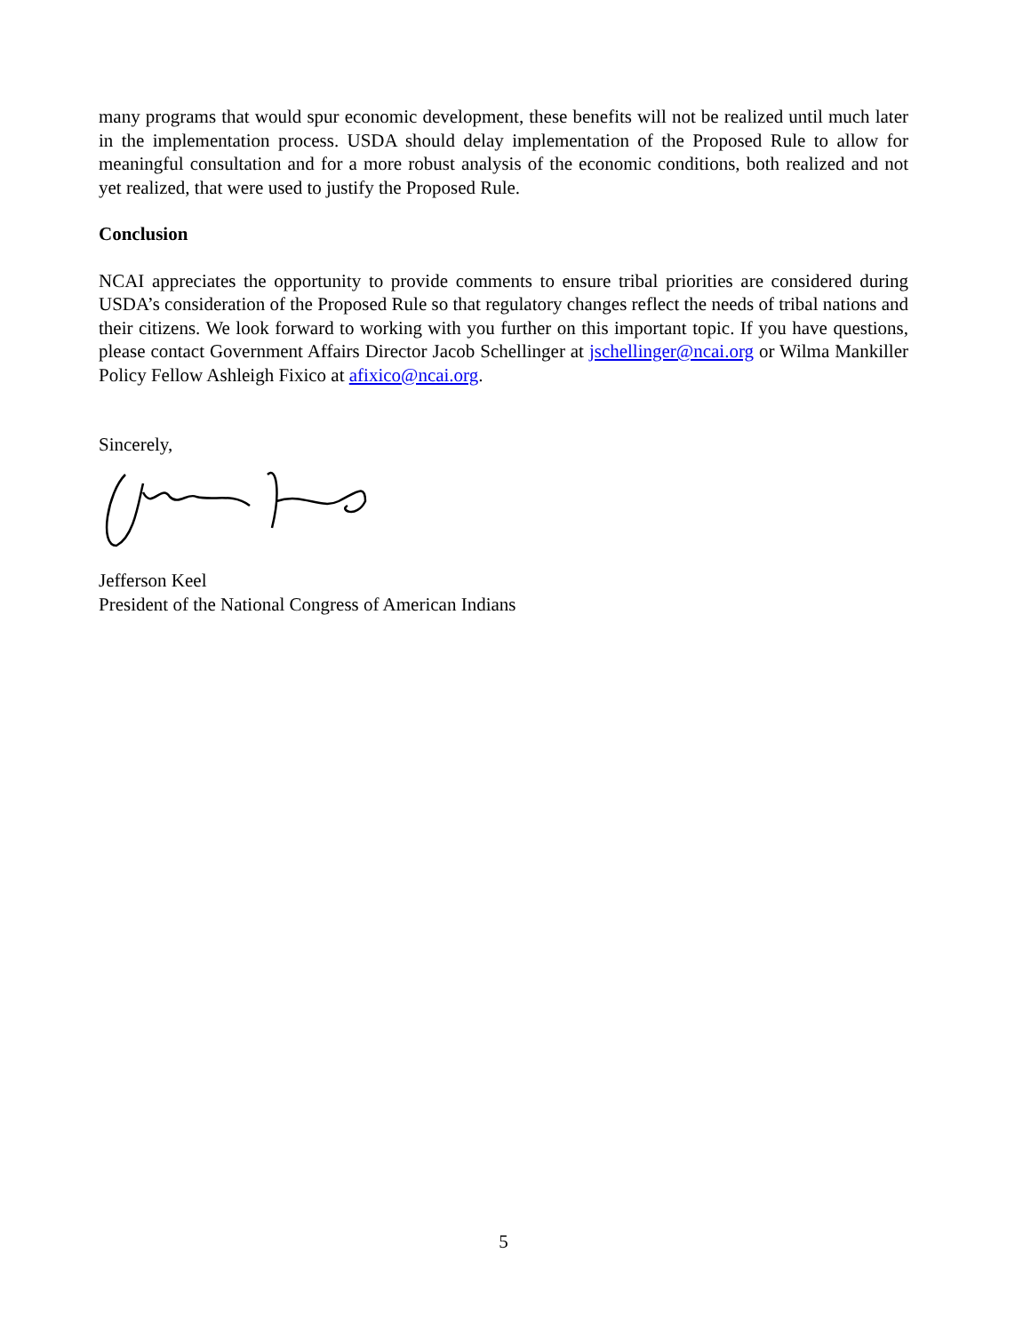many programs that would spur economic development, these benefits will not be realized until much later in the implementation process. USDA should delay implementation of the Proposed Rule to allow for meaningful consultation and for a more robust analysis of the economic conditions, both realized and not yet realized, that were used to justify the Proposed Rule.
Conclusion
NCAI appreciates the opportunity to provide comments to ensure tribal priorities are considered during USDA’s consideration of the Proposed Rule so that regulatory changes reflect the needs of tribal nations and their citizens. We look forward to working with you further on this important topic. If you have questions, please contact Government Affairs Director Jacob Schellinger at jschellinger@ncai.org or Wilma Mankiller Policy Fellow Ashleigh Fixico at afixico@ncai.org.
Sincerely,
Jefferson Keel
President of the National Congress of American Indians
5